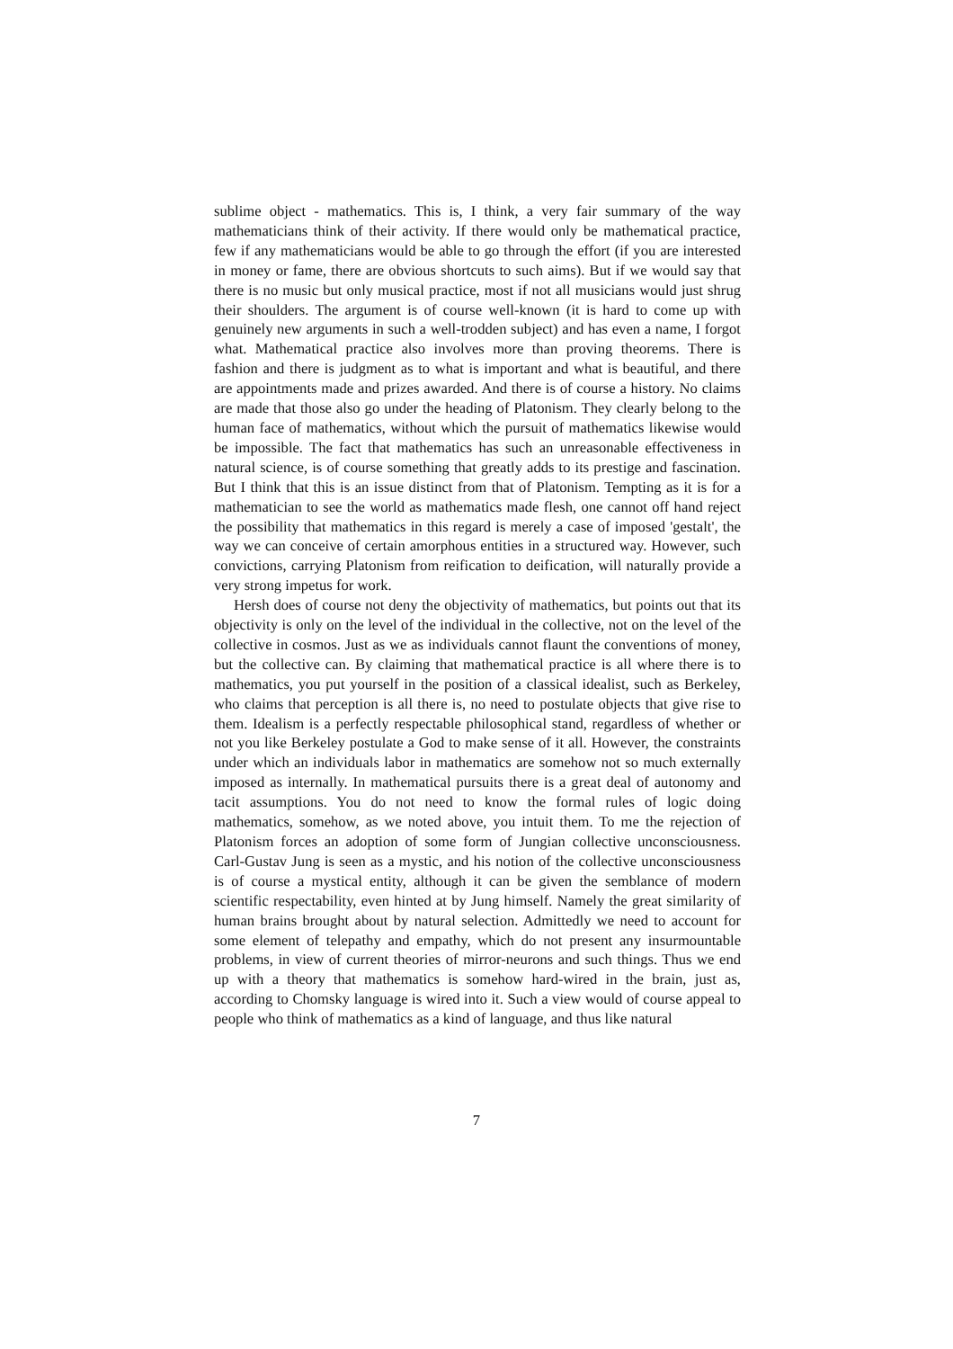sublime object - mathematics. This is, I think, a very fair summary of the way mathematicians think of their activity. If there would only be mathematical practice, few if any mathematicians would be able to go through the effort (if you are interested in money or fame, there are obvious shortcuts to such aims). But if we would say that there is no music but only musical practice, most if not all musicians would just shrug their shoulders. The argument is of course well-known (it is hard to come up with genuinely new arguments in such a well-trodden subject) and has even a name, I forgot what. Mathematical practice also involves more than proving theorems. There is fashion and there is judgment as to what is important and what is beautiful, and there are appointments made and prizes awarded. And there is of course a history. No claims are made that those also go under the heading of Platonism. They clearly belong to the human face of mathematics, without which the pursuit of mathematics likewise would be impossible. The fact that mathematics has such an unreasonable effectiveness in natural science, is of course something that greatly adds to its prestige and fascination. But I think that this is an issue distinct from that of Platonism. Tempting as it is for a mathematician to see the world as mathematics made flesh, one cannot off hand reject the possibility that mathematics in this regard is merely a case of imposed 'gestalt', the way we can conceive of certain amorphous entities in a structured way. However, such convictions, carrying Platonism from reification to deification, will naturally provide a very strong impetus for work.
Hersh does of course not deny the objectivity of mathematics, but points out that its objectivity is only on the level of the individual in the collective, not on the level of the collective in cosmos. Just as we as individuals cannot flaunt the conventions of money, but the collective can. By claiming that mathematical practice is all where there is to mathematics, you put yourself in the position of a classical idealist, such as Berkeley, who claims that perception is all there is, no need to postulate objects that give rise to them. Idealism is a perfectly respectable philosophical stand, regardless of whether or not you like Berkeley postulate a God to make sense of it all. However, the constraints under which an individuals labor in mathematics are somehow not so much externally imposed as internally. In mathematical pursuits there is a great deal of autonomy and tacit assumptions. You do not need to know the formal rules of logic doing mathematics, somehow, as we noted above, you intuit them. To me the rejection of Platonism forces an adoption of some form of Jungian collective unconsciousness. Carl-Gustav Jung is seen as a mystic, and his notion of the collective unconsciousness is of course a mystical entity, although it can be given the semblance of modern scientific respectability, even hinted at by Jung himself. Namely the great similarity of human brains brought about by natural selection. Admittedly we need to account for some element of telepathy and empathy, which do not present any insurmountable problems, in view of current theories of mirror-neurons and such things. Thus we end up with a theory that mathematics is somehow hard-wired in the brain, just as, according to Chomsky language is wired into it. Such a view would of course appeal to people who think of mathematics as a kind of language, and thus like natural
7